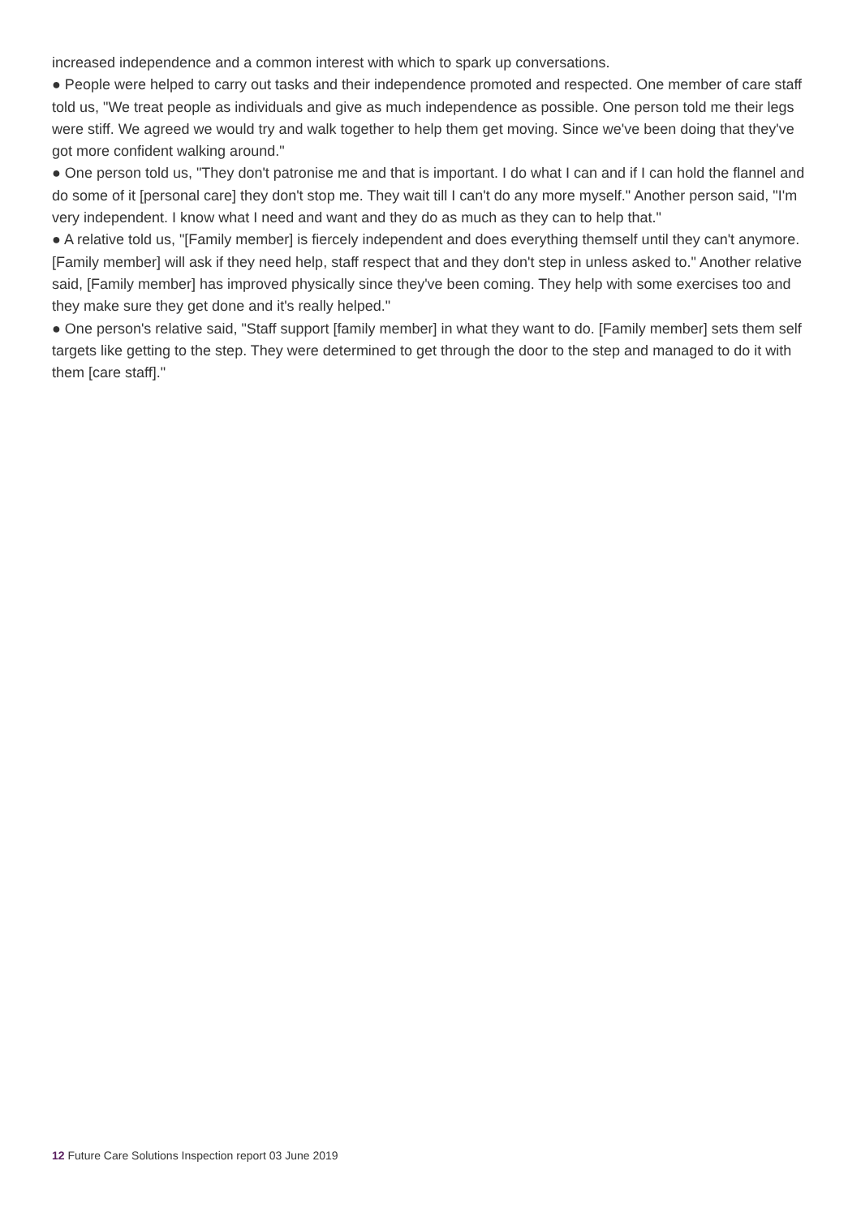increased independence and a common interest with which to spark up conversations.
● People were helped to carry out tasks and their independence promoted and respected. One member of care staff told us, "We treat people as individuals and give as much independence as possible. One person told me their legs were stiff. We agreed we would try and walk together to help them get moving. Since we've been doing that they've got more confident walking around."
● One person told us, "They don't patronise me and that is important. I do what I can and if I can hold the flannel and do some of it [personal care] they don't stop me. They wait till I can't do any more myself." Another person said, "I'm very independent. I know what I need and want and they do as much as they can to help that."
● A relative told us, "[Family member] is fiercely independent and does everything themself until they can't anymore. [Family member] will ask if they need help, staff respect that and they don't step in unless asked to." Another relative said, [Family member] has improved physically since they've been coming. They help with some exercises too and they make sure they get done and it's really helped."
● One person's relative said, "Staff support [family member] in what they want to do. [Family member] sets them self targets like getting to the step. They were determined to get through the door to the step and managed to do it with them [care staff]."
12 Future Care Solutions Inspection report 03 June 2019